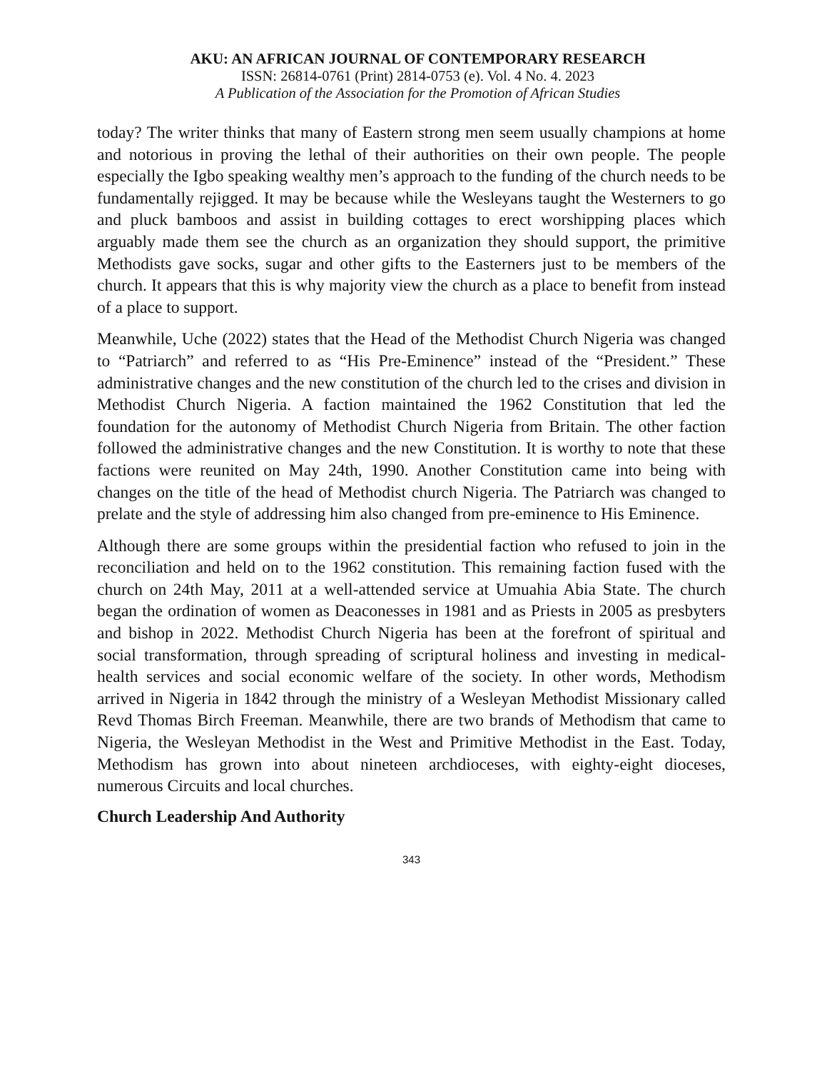AKU: AN AFRICAN JOURNAL OF CONTEMPORARY RESEARCH
ISSN: 26814-0761 (Print) 2814-0753 (e). Vol. 4 No. 4. 2023
A Publication of the Association for the Promotion of African Studies
today? The writer thinks that many of Eastern strong men seem usually champions at home and notorious in proving the lethal of their authorities on their own people. The people especially the Igbo speaking wealthy men’s approach to the funding of the church needs to be fundamentally rejigged. It may be because while the Wesleyans taught the Westerners to go and pluck bamboos and assist in building cottages to erect worshipping places which arguably made them see the church as an organization they should support, the primitive Methodists gave socks, sugar and other gifts to the Easterners just to be members of the church. It appears that this is why majority view the church as a place to benefit from instead of a place to support.
Meanwhile, Uche (2022) states that the Head of the Methodist Church Nigeria was changed to “Patriarch” and referred to as “His Pre-Eminence” instead of the “President.” These administrative changes and the new constitution of the church led to the crises and division in Methodist Church Nigeria. A faction maintained the 1962 Constitution that led the foundation for the autonomy of Methodist Church Nigeria from Britain. The other faction followed the administrative changes and the new Constitution. It is worthy to note that these factions were reunited on May 24th, 1990. Another Constitution came into being with changes on the title of the head of Methodist church Nigeria. The Patriarch was changed to prelate and the style of addressing him also changed from pre-eminence to His Eminence.
Although there are some groups within the presidential faction who refused to join in the reconciliation and held on to the 1962 constitution. This remaining faction fused with the church on 24th May, 2011 at a well-attended service at Umuahia Abia State. The church began the ordination of women as Deaconesses in 1981 and as Priests in 2005 as presbyters and bishop in 2022. Methodist Church Nigeria has been at the forefront of spiritual and social transformation, through spreading of scriptural holiness and investing in medical-health services and social economic welfare of the society. In other words, Methodism arrived in Nigeria in 1842 through the ministry of a Wesleyan Methodist Missionary called Revd Thomas Birch Freeman. Meanwhile, there are two brands of Methodism that came to Nigeria, the Wesleyan Methodist in the West and Primitive Methodist in the East. Today, Methodism has grown into about nineteen archdioceses, with eighty-eight dioceses, numerous Circuits and local churches.
Church Leadership And Authority
343